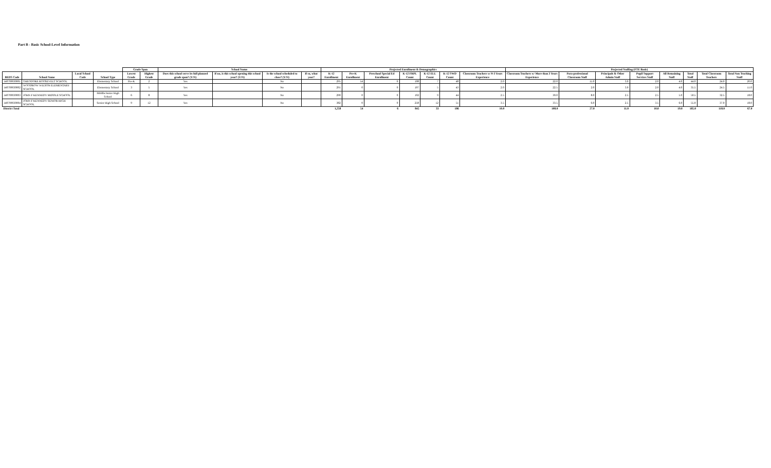Part B - Basic School-Level Information
| | | | | Grade Span | | School Status | | | | Projected Enrollment & Demographics | | | | | | | Projected Staffing (FTE Basis) | | | | | | | |
| --- | --- | --- | --- | --- | --- | --- | --- | --- | --- | --- | --- | --- | --- | --- | --- | --- | --- | --- | --- | --- | --- | --- | --- | --- |
| BEDS Code | School Name | Local School Code | School Type | Lowest Grade | Highest Grade | Does this school serve its full planned grade span? (Y/N) | If no, is this school opening this school year? (Y/N) | Is the school scheduled to close? (Y/N) | If so, what year? | K-12 Enrollment | Pre-K Enrollment | Preschool Special Ed Enrollment | K-12 FRPL Count | K-12 ELL Count | K-12 SWD Count | Classroom Teachers w/ 0-3 Years Experience | Classroom Teachers w/ More than 3 Years Experience | Para-professional Classroom Staff | Principals & Other Admin Staff | Pupil Support Services Staff | All Remaining Staff | Total Staff | Total Classroom Teachers | Total Non Teaching Staff |
| 140709030001 | THEODORE ROOSEVELT SCHOOL | | Elementary School | Pre-K | 2 | Yes | | No | | 295 | 54 | 6 | 198 | 7 | 48 | 2.0 | 22.0 | 11.0 | 3.0 | 2.0 | 4.0 | 44.0 | 24.0 | 20.0 |
| 140709030002 | WOODROW WILSON ELEMENTARY SCHOOL | | Elementary School | 3 | 5 | Yes | | No | | 291 | 0 | 0 | 197 | 5 | 43 | 2.0 | 22.5 | 2.0 | 3.0 | 2.0 | 4.0 | 35.5 | 24.5 | 11.0 |
| 140709030003 | JOHN F KENNEDY MIDDLE SCHOOL | | Middle/Junior High School | 6 | 8 | Yes | | No | | 290 | 0 | 0 | 192 | 9 | 44 | 2.5 | 30.0 | 8.0 | 2.5 | 2.5 | 5.0 | 50.5 | 32.5 | 18.0 |
| 140709030004 | JOHN F KENNEDY SENIOR HIGH SCHOOL | | Senior High School | 9 | 12 | Yes | | No | | 382 | 0 | 0 | 258 | 12 | 51 | 3.5 | 33.5 | 6.0 | 2.5 | 3.5 | 6.0 | 55.0 | 37.0 | 18.0 |
| District Total | | | | | | | | | | 1,258 | 54 | 6 | 845 | 33 | 186 | 10.0 | 108.0 | 27.0 | 11.0 | 10.0 | 19.0 | 185.0 | 118.0 | 67.0 |